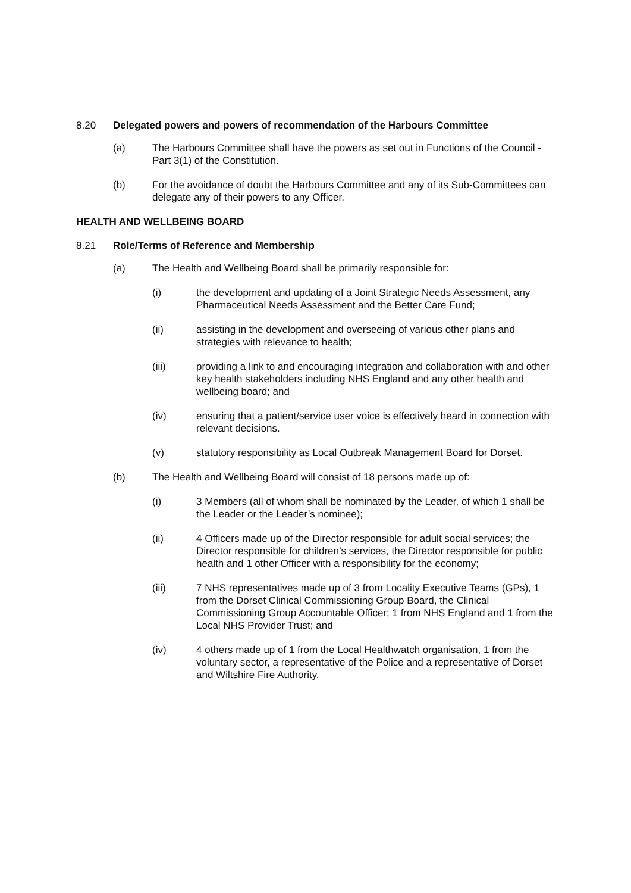8.20 Delegated powers and powers of recommendation of the Harbours Committee
(a) The Harbours Committee shall have the powers as set out in Functions of the Council - Part 3(1) of the Constitution.
(b) For the avoidance of doubt the Harbours Committee and any of its Sub-Committees can delegate any of their powers to any Officer.
HEALTH AND WELLBEING BOARD
8.21 Role/Terms of Reference and Membership
(a) The Health and Wellbeing Board shall be primarily responsible for:
(i) the development and updating of a Joint Strategic Needs Assessment, any Pharmaceutical Needs Assessment and the Better Care Fund;
(ii) assisting in the development and overseeing of various other plans and strategies with relevance to health;
(iii) providing a link to and encouraging integration and collaboration with and other key health stakeholders including NHS England and any other health and wellbeing board; and
(iv) ensuring that a patient/service user voice is effectively heard in connection with relevant decisions.
(v) statutory responsibility as Local Outbreak Management Board for Dorset.
(b) The Health and Wellbeing Board will consist of 18 persons made up of:
(i) 3 Members (all of whom shall be nominated by the Leader, of which 1 shall be the Leader or the Leader’s nominee);
(ii) 4 Officers made up of the Director responsible for adult social services; the Director responsible for children’s services, the Director responsible for public health and 1 other Officer with a responsibility for the economy;
(iii) 7 NHS representatives made up of 3 from Locality Executive Teams (GPs), 1 from the Dorset Clinical Commissioning Group Board, the Clinical Commissioning Group Accountable Officer; 1 from NHS England and 1 from the Local NHS Provider Trust; and
(iv) 4 others made up of 1 from the Local Healthwatch organisation, 1 from the voluntary sector, a representative of the Police and a representative of Dorset and Wiltshire Fire Authority.